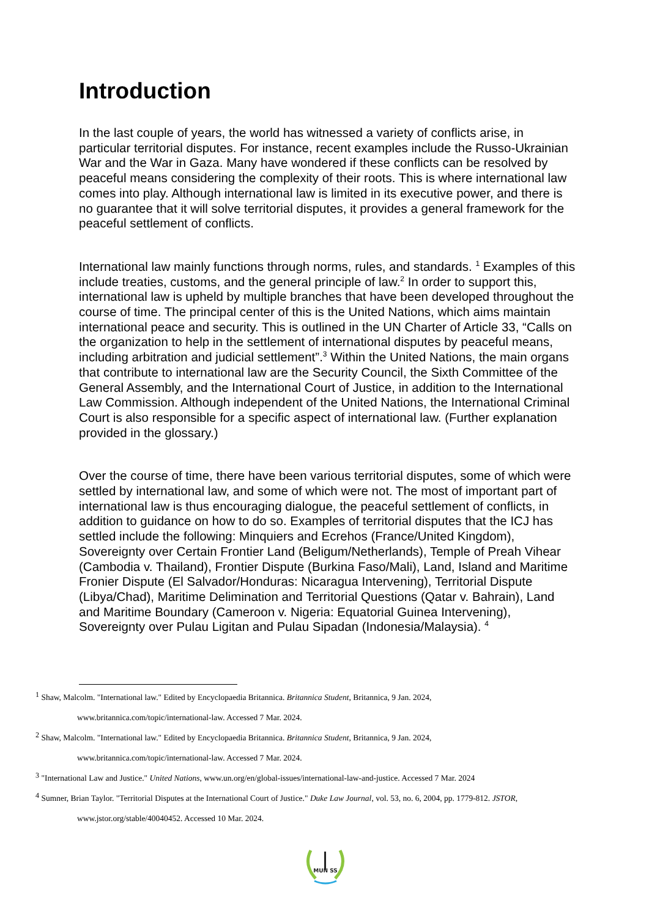Introduction
In the last couple of years, the world has witnessed a variety of conflicts arise, in particular territorial disputes. For instance, recent examples include the Russo-Ukrainian War and the War in Gaza. Many have wondered if these conflicts can be resolved by peaceful means considering the complexity of their roots. This is where international law comes into play. Although international law is limited in its executive power, and there is no guarantee that it will solve territorial disputes, it provides a general framework for the peaceful settlement of conflicts.
International law mainly functions through norms, rules, and standards. <sup>1</sup> Examples of this include treaties, customs, and the general principle of law.<sup>2</sup> In order to support this, international law is upheld by multiple branches that have been developed throughout the course of time. The principal center of this is the United Nations, which aims maintain international peace and security. This is outlined in the UN Charter of Article 33, “Calls on the organization to help in the settlement of international disputes by peaceful means, including arbitration and judicial settlement”.<sup>3</sup> Within the United Nations, the main organs that contribute to international law are the Security Council, the Sixth Committee of the General Assembly, and the International Court of Justice, in addition to the International Law Commission. Although independent of the United Nations, the International Criminal Court is also responsible for a specific aspect of international law. (Further explanation provided in the glossary.)
Over the course of time, there have been various territorial disputes, some of which were settled by international law, and some of which were not. The most of important part of international law is thus encouraging dialogue, the peaceful settlement of conflicts, in addition to guidance on how to do so. Examples of territorial disputes that the ICJ has settled include the following: Minquiers and Ecrehos (France/United Kingdom), Sovereignty over Certain Frontier Land (Beligum/Netherlands), Temple of Preah Vihear (Cambodia v. Thailand), Frontier Dispute (Burkina Faso/Mali), Land, Island and Maritime Fronier Dispute (El Salvador/Honduras: Nicaragua Intervening), Territorial Dispute (Libya/Chad), Maritime Delimination and Territorial Questions (Qatar v. Bahrain), Land and Maritime Boundary (Cameroon v. Nigeria: Equatorial Guinea Intervening), Sovereignty over Pulau Ligitan and Pulau Sipadan (Indonesia/Malaysia). <sup>4</sup>
<sup>1</sup> Shaw, Malcolm. "International law." Edited by Encyclopaedia Britannica. Britannica Student, Britannica, 9 Jan. 2024,
www.britannica.com/topic/international-law. Accessed 7 Mar. 2024.
<sup>2</sup> Shaw, Malcolm. "International law." Edited by Encyclopaedia Britannica. Britannica Student, Britannica, 9 Jan. 2024,
www.britannica.com/topic/international-law. Accessed 7 Mar. 2024.
<sup>3</sup> "International Law and Justice." United Nations, www.un.org/en/global-issues/international-law-and-justice. Accessed 7 Mar. 2024
<sup>4</sup> Sumner, Brian Taylor. "Territorial Disputes at the International Court of Justice." Duke Law Journal, vol. 53, no. 6, 2004, pp. 1779-812. JSTOR,
www.jstor.org/stable/40040452. Accessed 10 Mar. 2024.
MUN SS